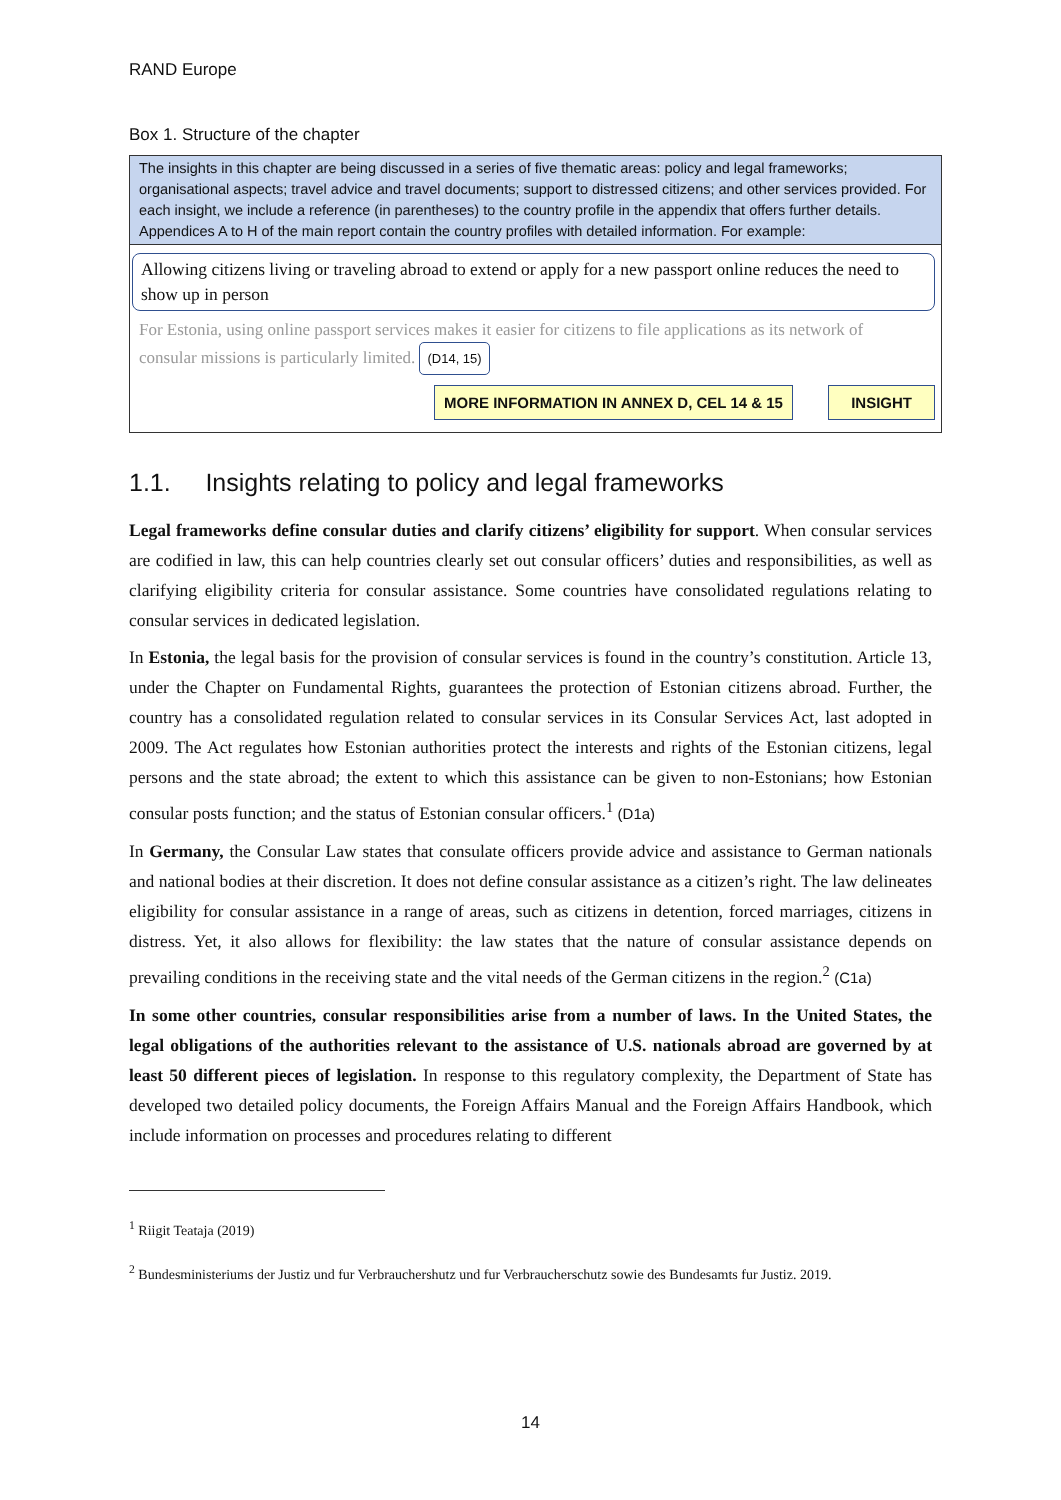RAND Europe
Box 1. Structure of the chapter
The insights in this chapter are being discussed in a series of five thematic areas: policy and legal frameworks; organisational aspects; travel advice and travel documents; support to distressed citizens; and other services provided. For each insight, we include a reference (in parentheses) to the country profile in the appendix that offers further details. Appendices A to H of the main report contain the country profiles with detailed information. For example:
Allowing citizens living or traveling abroad to extend or apply for a new passport online reduces the need to show up in person
For Estonia, using online passport services makes it easier for citizens to file applications as its network of consular missions is particularly limited. (D14, 15)
MORE INFORMATION IN ANNEX D, CEL 14 & 15 INSIGHT
1.1. Insights relating to policy and legal frameworks
Legal frameworks define consular duties and clarify citizens’ eligibility for support. When consular services are codified in law, this can help countries clearly set out consular officers’ duties and responsibilities, as well as clarifying eligibility criteria for consular assistance. Some countries have consolidated regulations relating to consular services in dedicated legislation.
In Estonia, the legal basis for the provision of consular services is found in the country’s constitution. Article 13, under the Chapter on Fundamental Rights, guarantees the protection of Estonian citizens abroad. Further, the country has a consolidated regulation related to consular services in its Consular Services Act, last adopted in 2009. The Act regulates how Estonian authorities protect the interests and rights of the Estonian citizens, legal persons and the state abroad; the extent to which this assistance can be given to non-Estonians; how Estonian consular posts function; and the status of Estonian consular officers.<sup>1</sup> (D1a)
In Germany, the Consular Law states that consulate officers provide advice and assistance to German nationals and national bodies at their discretion. It does not define consular assistance as a citizen’s right. The law delineates eligibility for consular assistance in a range of areas, such as citizens in detention, forced marriages, citizens in distress. Yet, it also allows for flexibility: the law states that the nature of consular assistance depends on prevailing conditions in the receiving state and the vital needs of the German citizens in the region.<sup>2</sup> (C1a)
In some other countries, consular responsibilities arise from a number of laws. In the United States, the legal obligations of the authorities relevant to the assistance of U.S. nationals abroad are governed by at least 50 different pieces of legislation. In response to this regulatory complexity, the Department of State has developed two detailed policy documents, the Foreign Affairs Manual and the Foreign Affairs Handbook, which include information on processes and procedures relating to different
<sup>1</sup> Riigit Teataja (2019)
<sup>2</sup> Bundesministeriums der Justiz und fur Verbrauchershutz und fur Verbraucherschutz sowie des Bundesamts fur Justiz. 2019.
14